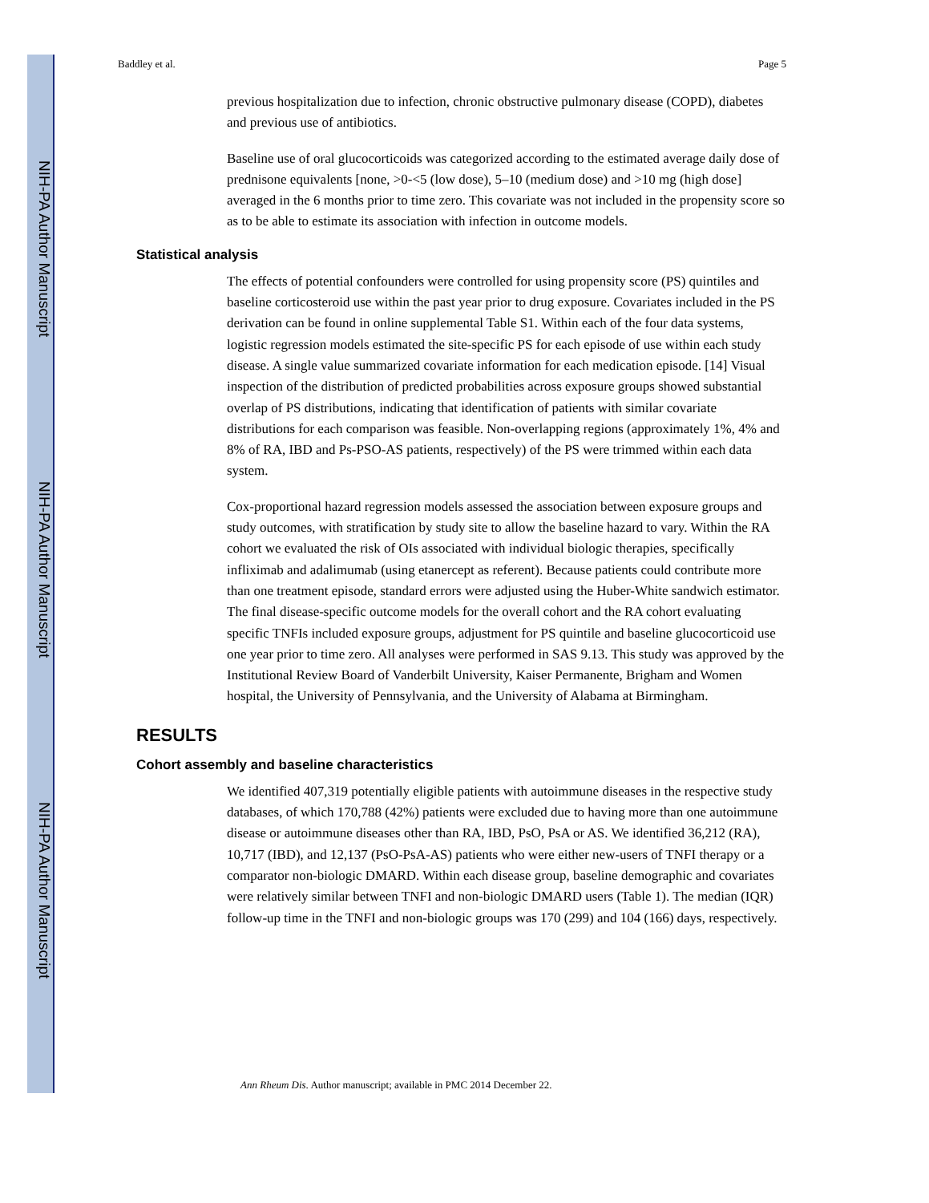NIH-PA Author Manuscript
NIH-PA Author Manuscript
NIH-PA Author Manuscript
Baddley et al. Page 5
previous hospitalization due to infection, chronic obstructive pulmonary disease (COPD), diabetes and previous use of antibiotics.
Baseline use of oral glucocorticoids was categorized according to the estimated average daily dose of prednisone equivalents [none, >0-<5 (low dose), 5–10 (medium dose) and >10 mg (high dose] averaged in the 6 months prior to time zero. This covariate was not included in the propensity score so as to be able to estimate its association with infection in outcome models.
Statistical analysis
The effects of potential confounders were controlled for using propensity score (PS) quintiles and baseline corticosteroid use within the past year prior to drug exposure. Covariates included in the PS derivation can be found in online supplemental Table S1. Within each of the four data systems, logistic regression models estimated the site-specific PS for each episode of use within each study disease. A single value summarized covariate information for each medication episode. [14] Visual inspection of the distribution of predicted probabilities across exposure groups showed substantial overlap of PS distributions, indicating that identification of patients with similar covariate distributions for each comparison was feasible. Non-overlapping regions (approximately 1%, 4% and 8% of RA, IBD and Ps-PSO-AS patients, respectively) of the PS were trimmed within each data system.
Cox-proportional hazard regression models assessed the association between exposure groups and study outcomes, with stratification by study site to allow the baseline hazard to vary. Within the RA cohort we evaluated the risk of OIs associated with individual biologic therapies, specifically infliximab and adalimumab (using etanercept as referent). Because patients could contribute more than one treatment episode, standard errors were adjusted using the Huber-White sandwich estimator. The final disease-specific outcome models for the overall cohort and the RA cohort evaluating specific TNFIs included exposure groups, adjustment for PS quintile and baseline glucocorticoid use one year prior to time zero. All analyses were performed in SAS 9.13. This study was approved by the Institutional Review Board of Vanderbilt University, Kaiser Permanente, Brigham and Women hospital, the University of Pennsylvania, and the University of Alabama at Birmingham.
RESULTS
Cohort assembly and baseline characteristics
We identified 407,319 potentially eligible patients with autoimmune diseases in the respective study databases, of which 170,788 (42%) patients were excluded due to having more than one autoimmune disease or autoimmune diseases other than RA, IBD, PsO, PsA or AS. We identified 36,212 (RA), 10,717 (IBD), and 12,137 (PsO-PsA-AS) patients who were either new-users of TNFI therapy or a comparator non-biologic DMARD. Within each disease group, baseline demographic and covariates were relatively similar between TNFI and non-biologic DMARD users (Table 1). The median (IQR) follow-up time in the TNFI and non-biologic groups was 170 (299) and 104 (166) days, respectively.
Ann Rheum Dis. Author manuscript; available in PMC 2014 December 22.